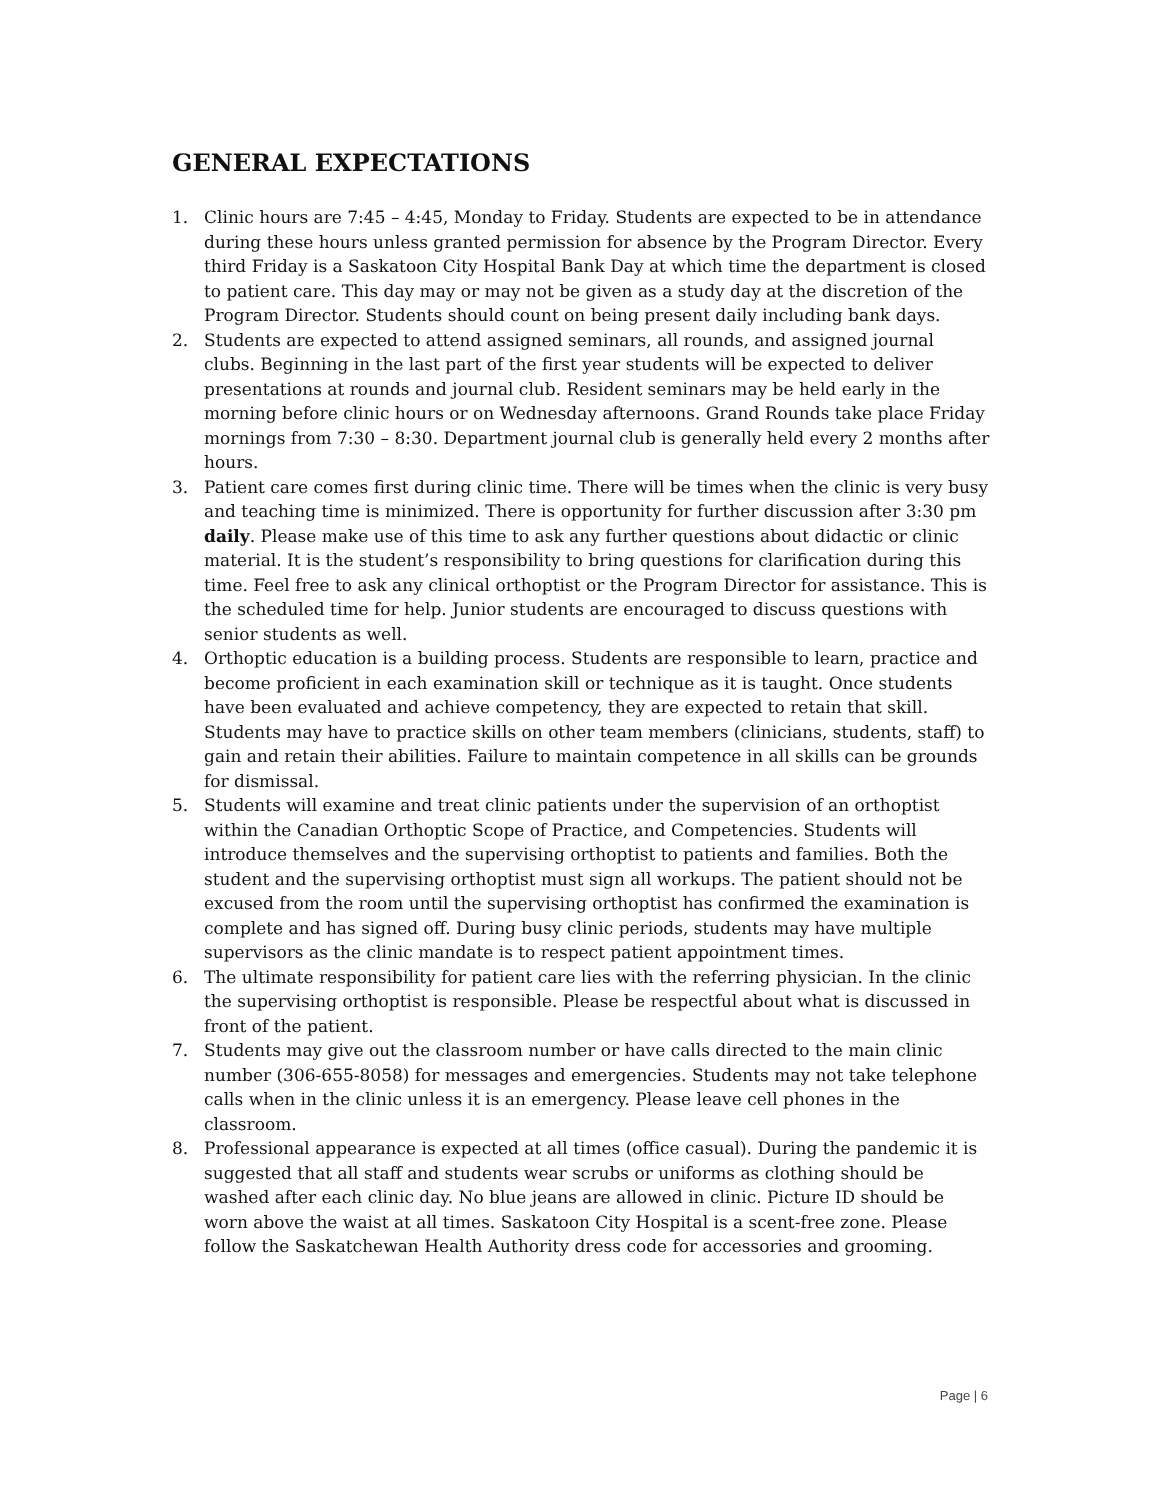GENERAL EXPECTATIONS
1. Clinic hours are 7:45 – 4:45, Monday to Friday. Students are expected to be in attendance during these hours unless granted permission for absence by the Program Director. Every third Friday is a Saskatoon City Hospital Bank Day at which time the department is closed to patient care. This day may or may not be given as a study day at the discretion of the Program Director. Students should count on being present daily including bank days.
2. Students are expected to attend assigned seminars, all rounds, and assigned journal clubs. Beginning in the last part of the first year students will be expected to deliver presentations at rounds and journal club. Resident seminars may be held early in the morning before clinic hours or on Wednesday afternoons. Grand Rounds take place Friday mornings from 7:30 – 8:30. Department journal club is generally held every 2 months after hours.
3. Patient care comes first during clinic time. There will be times when the clinic is very busy and teaching time is minimized. There is opportunity for further discussion after 3:30 pm daily. Please make use of this time to ask any further questions about didactic or clinic material. It is the student’s responsibility to bring questions for clarification during this time. Feel free to ask any clinical orthoptist or the Program Director for assistance. This is the scheduled time for help. Junior students are encouraged to discuss questions with senior students as well.
4. Orthoptic education is a building process. Students are responsible to learn, practice and become proficient in each examination skill or technique as it is taught. Once students have been evaluated and achieve competency, they are expected to retain that skill. Students may have to practice skills on other team members (clinicians, students, staff) to gain and retain their abilities. Failure to maintain competence in all skills can be grounds for dismissal.
5. Students will examine and treat clinic patients under the supervision of an orthoptist within the Canadian Orthoptic Scope of Practice, and Competencies. Students will introduce themselves and the supervising orthoptist to patients and families. Both the student and the supervising orthoptist must sign all workups. The patient should not be excused from the room until the supervising orthoptist has confirmed the examination is complete and has signed off. During busy clinic periods, students may have multiple supervisors as the clinic mandate is to respect patient appointment times.
6. The ultimate responsibility for patient care lies with the referring physician. In the clinic the supervising orthoptist is responsible. Please be respectful about what is discussed in front of the patient.
7. Students may give out the classroom number or have calls directed to the main clinic number (306-655-8058) for messages and emergencies. Students may not take telephone calls when in the clinic unless it is an emergency. Please leave cell phones in the classroom.
8. Professional appearance is expected at all times (office casual). During the pandemic it is suggested that all staff and students wear scrubs or uniforms as clothing should be washed after each clinic day. No blue jeans are allowed in clinic. Picture ID should be worn above the waist at all times. Saskatoon City Hospital is a scent-free zone. Please follow the Saskatchewan Health Authority dress code for accessories and grooming.
Page | 6